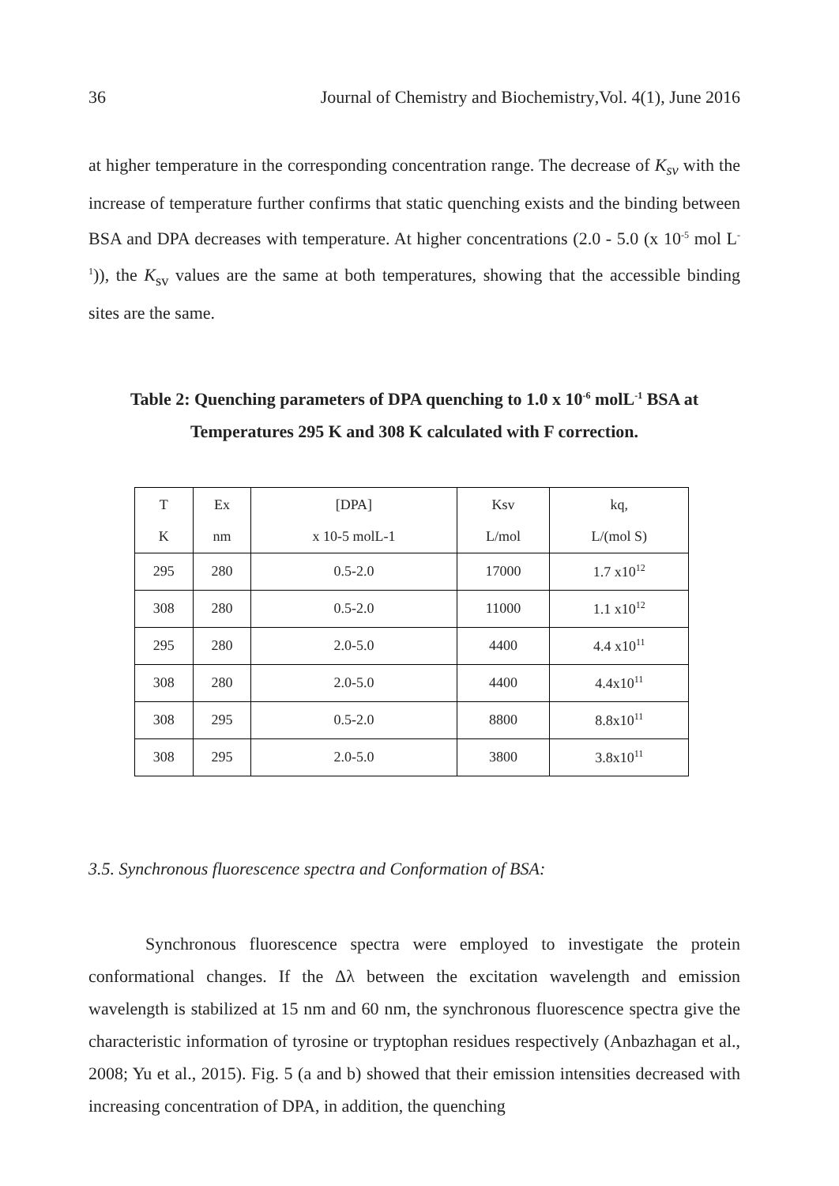36 Journal of Chemistry and Biochemistry, Vol. 4(1), June 2016
at higher temperature in the corresponding concentration range. The decrease of K<sub>sv</sub> with the increase of temperature further confirms that static quenching exists and the binding between BSA and DPA decreases with temperature. At higher concentrations (2.0 - 5.0 (x 10<sup>-5</sup> mol L<sup>-1</sup>)), the K<sub>sv</sub> values are the same at both temperatures, showing that the accessible binding sites are the same.
Table 2: Quenching parameters of DPA quenching to 1.0 x 10<sup>-6</sup> molL<sup>-1</sup> BSA at
Temperatures 295 K and 308 K calculated with F correction.
| T K | Ex nm | [DPA] x 10-5 molL-1 | Ksv L/mol | kq, L/(mol S) |
| 295 | 280 | 0.5-2.0 | 17000 | 1.7 x10<sup>12</sup> |
| 308 | 280 | 0.5-2.0 | 11000 | 1.1 x10<sup>12</sup> |
| 295 | 280 | 2.0-5.0 | 4400 | 4.4 x10<sup>11</sup> |
| 308 | 280 | 2.0-5.0 | 4400 | 4.4x10<sup>11</sup> |
| 308 | 295 | 0.5-2.0 | 8800 | 8.8x10<sup>11</sup> |
| 308 | 295 | 2.0-5.0 | 3800 | 3.8x10<sup>11</sup> |
3.5. Synchronous fluorescence spectra and Conformation of BSA:
Synchronous fluorescence spectra were employed to investigate the protein conformational changes. If the Δλ between the excitation wavelength and emission wavelength is stabilized at 15 nm and 60 nm, the synchronous fluorescence spectra give the characteristic information of tyrosine or tryptophan residues respectively (Anbazhagan et al., 2008; Yu et al., 2015). Fig. 5 (a and b) showed that their emission intensities decreased with increasing concentration of DPA, in addition, the quenching